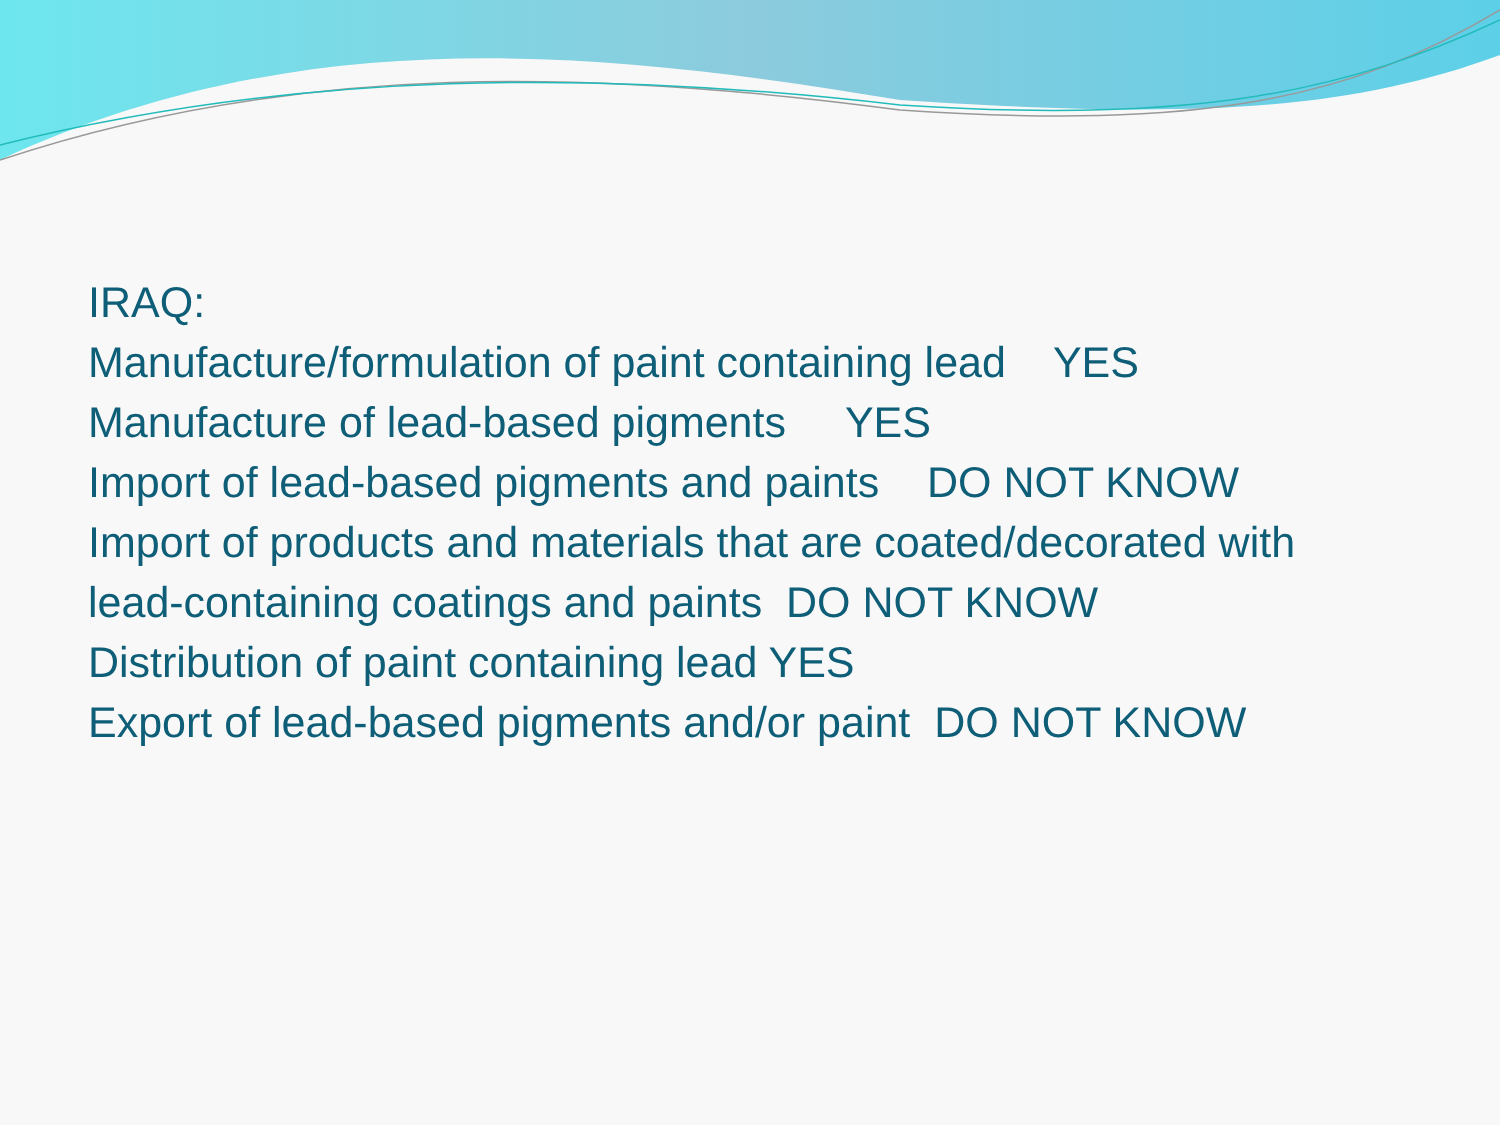IRAQ:
Manufacture/formulation of paint containing lead YES
Manufacture of lead-based pigments YES
Import of lead-based pigments and paints DO NOT KNOW
Import of products and materials that are coated/decorated with
lead-containing coatings and paints DO NOT KNOW
Distribution of paint containing lead YES
Export of lead-based pigments and/or paint DO NOT KNOW